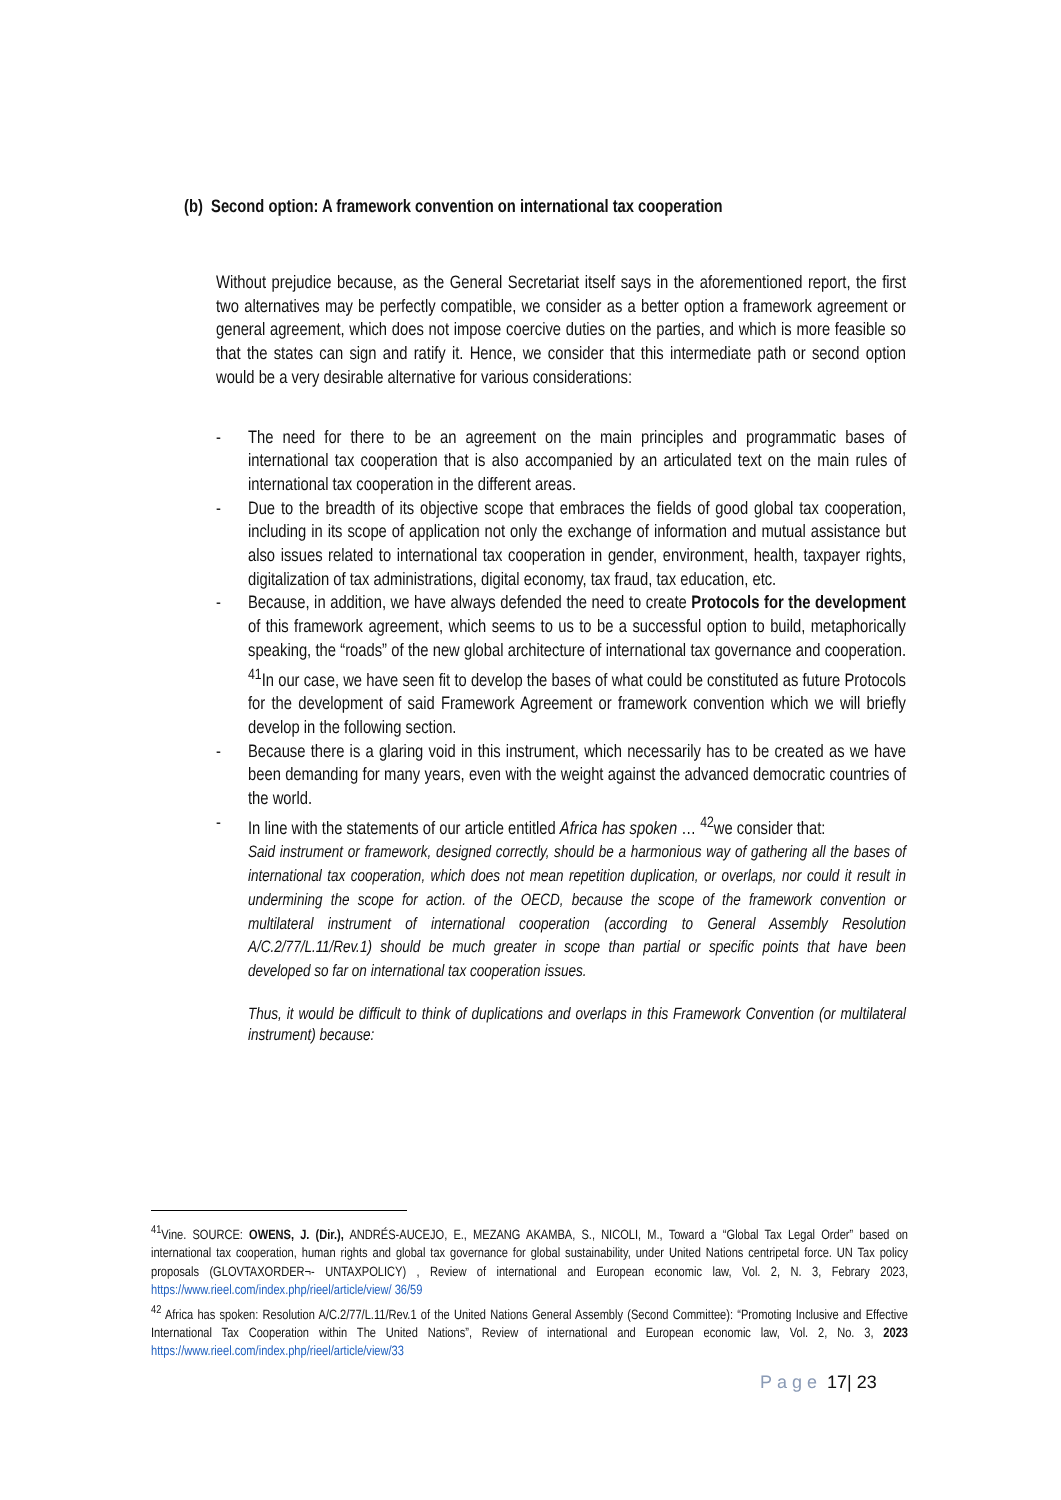(b) Second option: A framework convention on international tax cooperation
Without prejudice because, as the General Secretariat itself says in the aforementioned report, the first two alternatives may be perfectly compatible, we consider as a better option a framework agreement or general agreement, which does not impose coercive duties on the parties, and which is more feasible so that the states can sign and ratify it. Hence, we consider that this intermediate path or second option would be a very desirable alternative for various considerations:
- The need for there to be an agreement on the main principles and programmatic bases of international tax cooperation that is also accompanied by an articulated text on the main rules of international tax cooperation in the different areas.
- Due to the breadth of its objective scope that embraces the fields of good global tax cooperation, including in its scope of application not only the exchange of information and mutual assistance but also issues related to international tax cooperation in gender, environment, health, taxpayer rights, digitalization of tax administrations, digital economy, tax fraud, tax education, etc.
- Because, in addition, we have always defended the need to create Protocols for the development of this framework agreement, which seems to us to be a successful option to build, metaphorically speaking, the “roads” of the new global architecture of international tax governance and cooperation. <sup>41</sup>In our case, we have seen fit to develop the bases of what could be constituted as future Protocols for the development of said Framework Agreement or framework convention which we will briefly develop in the following section.
- Because there is a glaring void in this instrument, which necessarily has to be created as we have been demanding for many years, even with the weight against the advanced democratic countries of the world.
- In line with the statements of our article entitled Africa has spoken … <sup>42</sup>we consider that:
Said instrument or framework, designed correctly, should be a harmonious way of gathering all the bases of international tax cooperation, which does not mean repetition duplication, or overlaps, nor could it result in undermining the scope for action. of the OECD, because the scope of the framework convention or multilateral instrument of international cooperation (according to General Assembly Resolution A/C.2/77/L.11/Rev.1) should be much greater in scope than partial or specific points that have been developed so far on international tax cooperation issues.
Thus, it would be difficult to think of duplications and overlaps in this Framework Convention (or multilateral instrument) because:
<sup>41</sup> Vine. SOURCE: OWENS, J. (Dir.), ANDRÉS-AUCEJO, E., MEZANG AKAMBA, S., NICOLI, M., Toward a “Global Tax Legal Order” based on international tax cooperation, human rights and global tax governance for global sustainability, under United Nations centripetal force. UN Tax policy proposals (GLOVTAXORDER¬- UNTAXPOLICY) , Review of international and European economic law, Vol. 2, N. 3, Febrary 2023, https://www.rieel.com/index.php/rieel/article/view/ 36/59
<sup>42</sup> Africa has spoken: Resolution A/C.2/77/L.11/Rev.1 of the United Nations General Assembly (Second Committee): “Promoting Inclusive and Effective International Tax Cooperation within The United Nations”, Review of international and European economic law, Vol. 2, No. 3, 2023 https://www.rieel.com/index.php/rieel/article/view/33
Page 17| 23